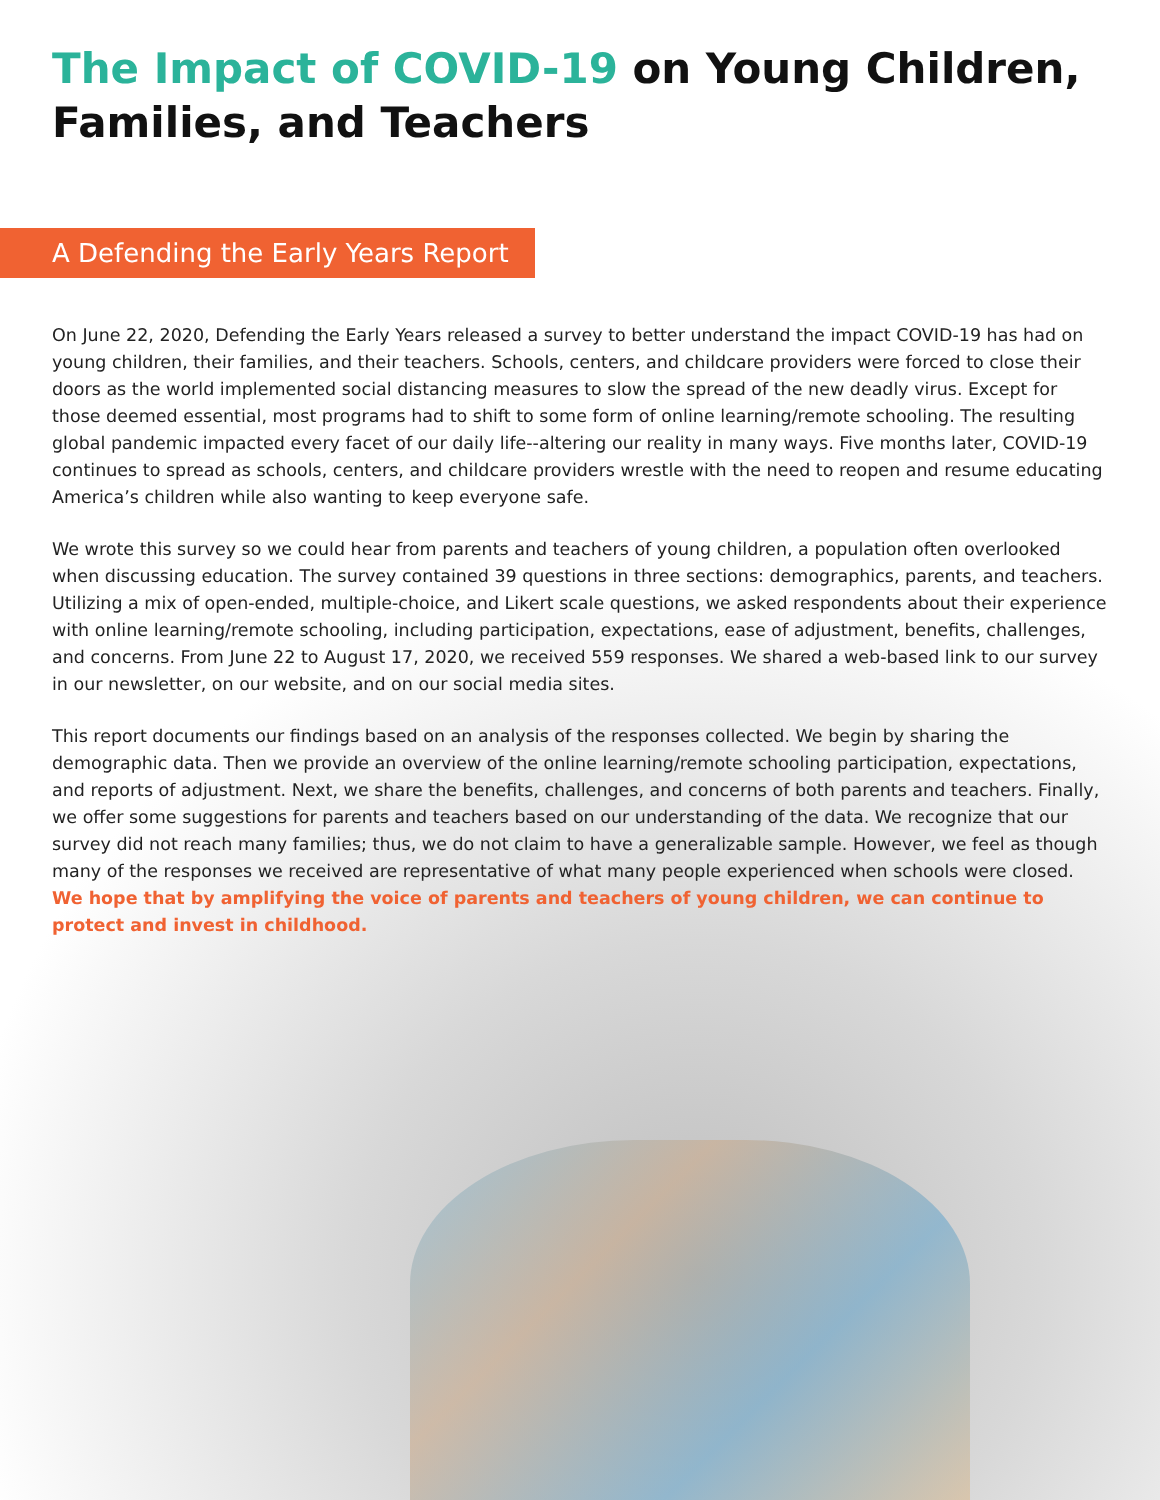The Impact of COVID-19 on Young Children,
Families, and Teachers
A Defending the Early Years Report
On June 22, 2020, Defending the Early Years released a survey to better understand the impact COVID-19 has had on young children, their families, and their teachers. Schools, centers, and childcare providers were forced to close their doors as the world implemented social distancing measures to slow the spread of the new deadly virus. Except for those deemed essential, most programs had to shift to some form of online learning/remote schooling. The resulting global pandemic impacted every facet of our daily life--altering our reality in many ways. Five months later, COVID-19 continues to spread as schools, centers, and childcare providers wrestle with the need to reopen and resume educating America’s children while also wanting to keep everyone safe.
We wrote this survey so we could hear from parents and teachers of young children, a population often overlooked when discussing education. The survey contained 39 questions in three sections: demographics, parents, and teachers. Utilizing a mix of open-ended, multiple-choice, and Likert scale questions, we asked respondents about their experience with online learning/remote schooling, including participation, expectations, ease of adjustment, benefits, challenges, and concerns. From June 22 to August 17, 2020, we received 559 responses. We shared a web-based link to our survey in our newsletter, on our website, and on our social media sites.
This report documents our findings based on an analysis of the responses collected. We begin by sharing the demographic data. Then we provide an overview of the online learning/remote schooling participation, expectations, and reports of adjustment. Next, we share the benefits, challenges, and concerns of both parents and teachers. Finally, we offer some suggestions for parents and teachers based on our understanding of the data. We recognize that our survey did not reach many families; thus, we do not claim to have a generalizable sample. However, we feel as though many of the responses we received are representative of what many people experienced when schools were closed. We hope that by amplifying the voice of parents and teachers of young children, we can continue to protect and invest in childhood.